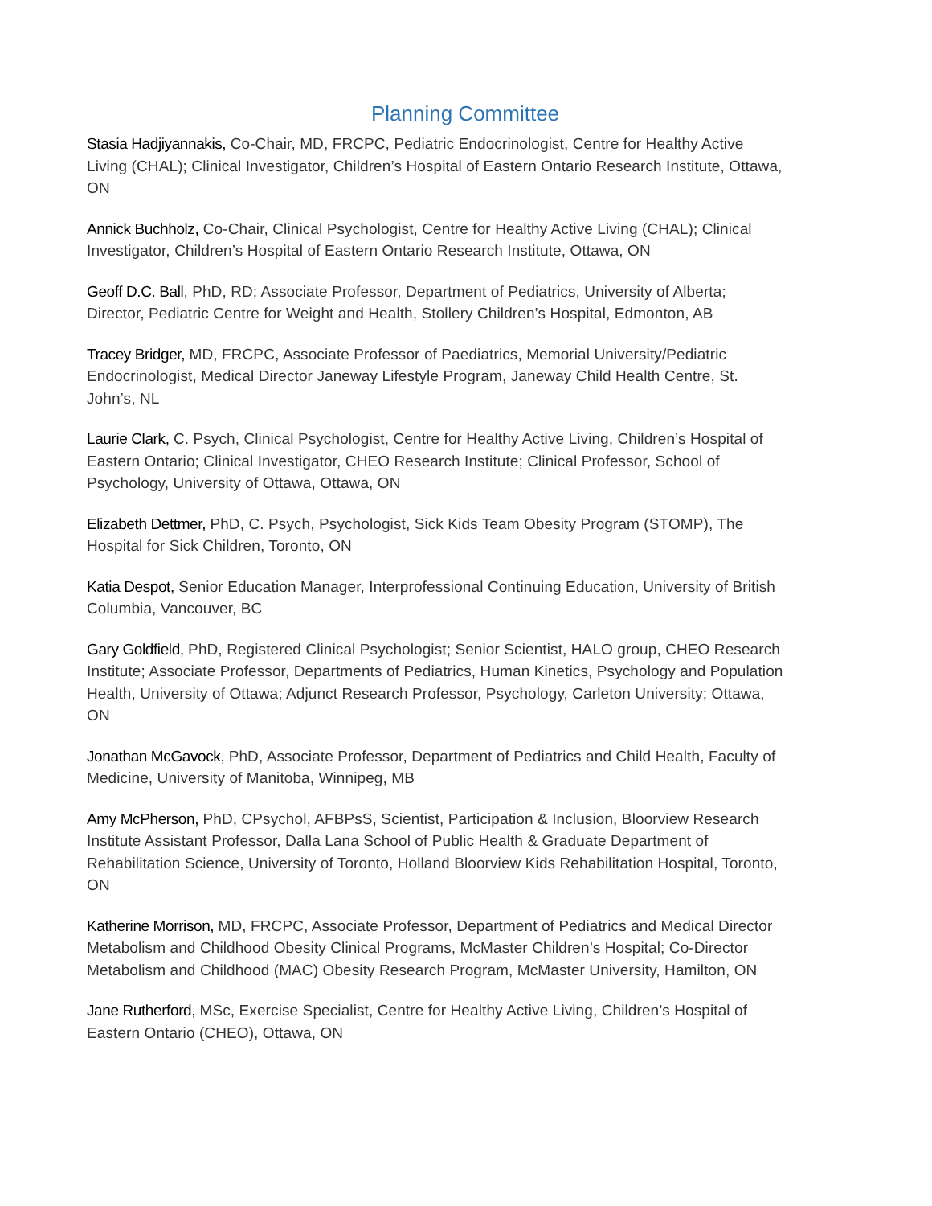Planning Committee
Stasia Hadjiyannakis, Co-Chair, MD, FRCPC, Pediatric Endocrinologist, Centre for Healthy Active Living (CHAL); Clinical Investigator, Children’s Hospital of Eastern Ontario Research Institute, Ottawa, ON
Annick Buchholz, Co-Chair, Clinical Psychologist, Centre for Healthy Active Living (CHAL); Clinical Investigator, Children’s Hospital of Eastern Ontario Research Institute, Ottawa, ON
Geoff D.C. Ball, PhD, RD; Associate Professor, Department of Pediatrics, University of Alberta; Director, Pediatric Centre for Weight and Health, Stollery Children’s Hospital, Edmonton, AB
Tracey Bridger, MD, FRCPC, Associate Professor of Paediatrics, Memorial University/Pediatric Endocrinologist, Medical Director Janeway Lifestyle Program, Janeway Child Health Centre, St. John’s, NL
Laurie Clark, C. Psych, Clinical Psychologist, Centre for Healthy Active Living, Children’s Hospital of Eastern Ontario; Clinical Investigator, CHEO Research Institute; Clinical Professor, School of Psychology, University of Ottawa, Ottawa, ON
Elizabeth Dettmer, PhD, C. Psych, Psychologist, Sick Kids Team Obesity Program (STOMP), The Hospital for Sick Children, Toronto, ON
Katia Despot, Senior Education Manager, Interprofessional Continuing Education, University of British Columbia, Vancouver, BC
Gary Goldfield, PhD, Registered Clinical Psychologist; Senior Scientist, HALO group, CHEO Research Institute; Associate Professor, Departments of Pediatrics, Human Kinetics, Psychology and Population Health, University of Ottawa; Adjunct Research Professor, Psychology, Carleton University; Ottawa, ON
Jonathan McGavock, PhD, Associate Professor, Department of Pediatrics and Child Health, Faculty of Medicine, University of Manitoba, Winnipeg, MB
Amy McPherson, PhD, CPsychol, AFBPsS, Scientist, Participation & Inclusion, Bloorview Research Institute Assistant Professor, Dalla Lana School of Public Health & Graduate Department of Rehabilitation Science, University of Toronto, Holland Bloorview Kids Rehabilitation Hospital, Toronto, ON
Katherine Morrison, MD, FRCPC, Associate Professor, Department of Pediatrics and Medical Director Metabolism and Childhood Obesity Clinical Programs, McMaster Children’s Hospital; Co-Director Metabolism and Childhood (MAC) Obesity Research Program, McMaster University, Hamilton, ON
Jane Rutherford, MSc, Exercise Specialist, Centre for Healthy Active Living, Children’s Hospital of Eastern Ontario (CHEO), Ottawa, ON